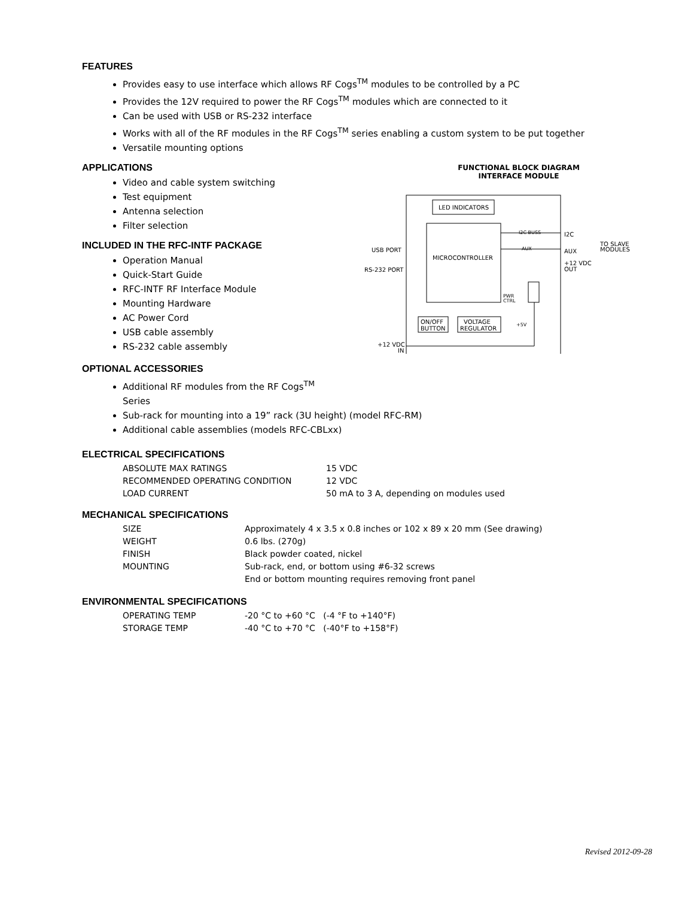FEATURES
Provides easy to use interface which allows RF Cogs<sup>TM</sup> modules to be controlled by a PC
Provides the 12V required to power the RF Cogs<sup>TM</sup> modules which are connected to it
Can be used with USB or RS-232 interface
Works with all of the RF modules in the RF Cogs<sup>TM</sup> series enabling a custom system to be put together
Versatile mounting options
APPLICATIONS
Video and cable system switching
Test equipment
Antenna selection
Filter selection
INCLUDED IN THE RFC-INTF PACKAGE
Operation Manual
Quick-Start Guide
RFC-INTF RF Interface Module
Mounting Hardware
AC Power Cord
USB cable assembly
RS-232 cable assembly
FUNCTIONAL BLOCK DIAGRAM
INTERFACE MODULE
LED INDICATORS
MICROCONTROLLER
USB PORT
RS-232 PORT
I2C BUSS
AUX
I2C
AUX
+12 VDC
OUT
TO SLAVE
MODULES
PWR
CTRL
ON/OFF
BUTTON
VOLTAGE
REGULATOR
+5V
+12 VDC
IN
OPTIONAL ACCESSORIES
Additional RF modules from the RF Cogs<sup>TM</sup>
Series
Sub-rack for mounting into a 19” rack (3U height) (model RFC-RM)
Additional cable assemblies (models RFC-CBLxx)
ELECTRICAL SPECIFICATIONS
| ABSOLUTE MAX RATINGS | 15 VDC |
| RECOMMENDED OPERATING CONDITION | 12 VDC |
| LOAD CURRENT | 50 mA to 3 A, depending on modules used |
MECHANICAL SPECIFICATIONS
| SIZE | Approximately 4 x 3.5 x 0.8 inches or 102 x 89 x 20 mm (See drawing) |
| WEIGHT | 0.6 lbs. (270g) |
| FINISH | Black powder coated, nickel |
| MOUNTING | Sub-rack, end, or bottom using #6-32 screws |
| | End or bottom mounting requires removing front panel |
ENVIRONMENTAL SPECIFICATIONS
| OPERATING TEMP | -20 °C to +60 °C (-4 °F to +140°F) |
| STORAGE TEMP | -40 °C to +70 °C (-40°F to +158°F) |
Revised 2012-09-28